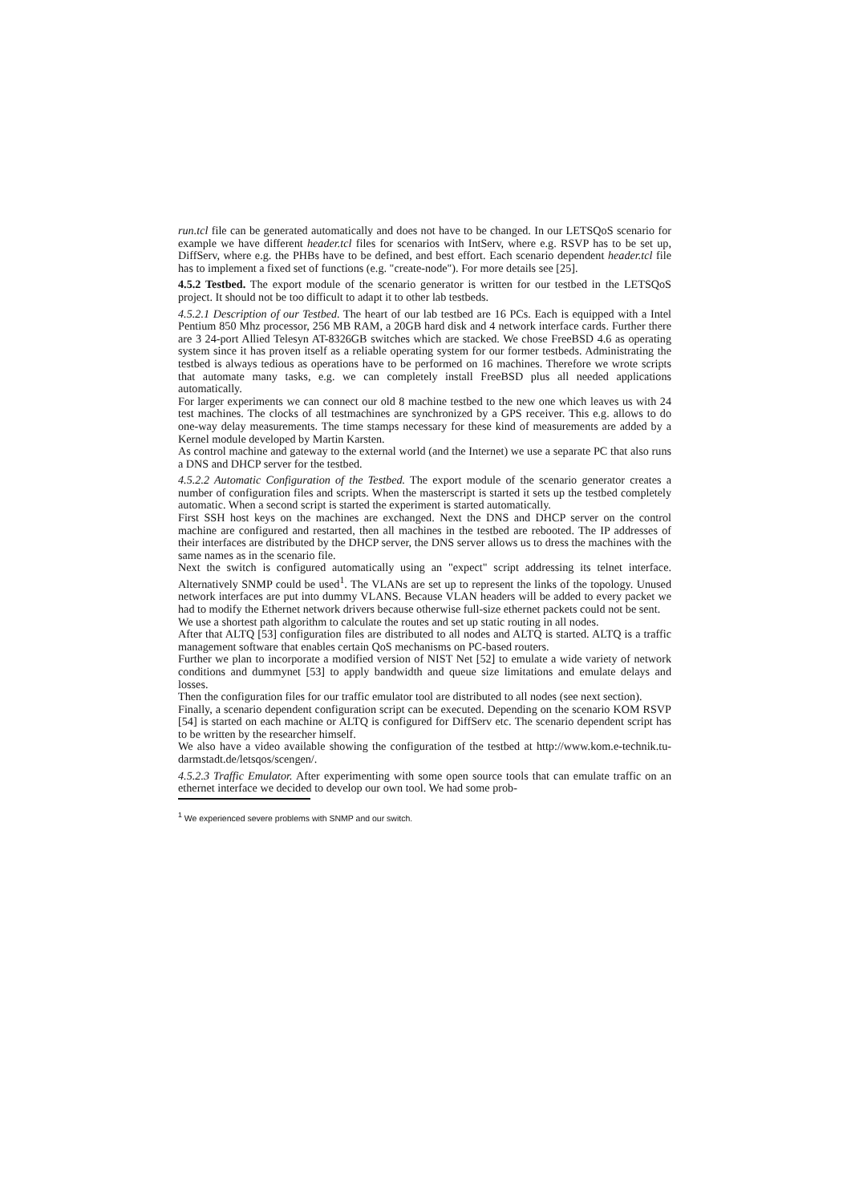run.tcl file can be generated automatically and does not have to be changed. In our LETSQoS scenario for example we have different header.tcl files for scenarios with IntServ, where e.g. RSVP has to be set up, DiffServ, where e.g. the PHBs have to be defined, and best effort. Each scenario dependent header.tcl file has to implement a fixed set of functions (e.g. "create-node"). For more details see [25].
4.5.2 Testbed. The export module of the scenario generator is written for our testbed in the LETSQoS project. It should not be too difficult to adapt it to other lab testbeds.
4.5.2.1 Description of our Testbed. The heart of our lab testbed are 16 PCs. Each is equipped with a Intel Pentium 850 Mhz processor, 256 MB RAM, a 20GB hard disk and 4 network interface cards. Further there are 3 24-port Allied Telesyn AT-8326GB switches which are stacked. We chose FreeBSD 4.6 as operating system since it has proven itself as a reliable operating system for our former testbeds. Administrating the testbed is always tedious as operations have to be performed on 16 machines. Therefore we wrote scripts that automate many tasks, e.g. we can completely install FreeBSD plus all needed applications automatically.
For larger experiments we can connect our old 8 machine testbed to the new one which leaves us with 24 test machines. The clocks of all testmachines are synchronized by a GPS receiver. This e.g. allows to do one-way delay measurements. The time stamps necessary for these kind of measurements are added by a Kernel module developed by Martin Karsten.
As control machine and gateway to the external world (and the Internet) we use a separate PC that also runs a DNS and DHCP server for the testbed.
4.5.2.2 Automatic Configuration of the Testbed. The export module of the scenario generator creates a number of configuration files and scripts. When the masterscript is started it sets up the testbed completely automatic. When a second script is started the experiment is started automatically.
First SSH host keys on the machines are exchanged. Next the DNS and DHCP server on the control machine are configured and restarted, then all machines in the testbed are rebooted. The IP addresses of their interfaces are distributed by the DHCP server, the DNS server allows us to dress the machines with the same names as in the scenario file.
Next the switch is configured automatically using an "expect" script addressing its telnet interface. Alternatively SNMP could be used<sup>1</sup>. The VLANs are set up to represent the links of the topology. Unused network interfaces are put into dummy VLANS. Because VLAN headers will be added to every packet we had to modify the Ethernet network drivers because otherwise full-size ethernet packets could not be sent.
We use a shortest path algorithm to calculate the routes and set up static routing in all nodes.
After that ALTQ [53] configuration files are distributed to all nodes and ALTQ is started. ALTQ is a traffic management software that enables certain QoS mechanisms on PC-based routers.
Further we plan to incorporate a modified version of NIST Net [52] to emulate a wide variety of network conditions and dummynet [53] to apply bandwidth and queue size limitations and emulate delays and losses.
Then the configuration files for our traffic emulator tool are distributed to all nodes (see next section).
Finally, a scenario dependent configuration script can be executed. Depending on the scenario KOM RSVP [54] is started on each machine or ALTQ is configured for DiffServ etc. The scenario dependent script has to be written by the researcher himself.
We also have a video available showing the configuration of the testbed at http://www.kom.e-technik.tu-darmstadt.de/letsqos/scengen/.
4.5.2.3 Traffic Emulator. After experimenting with some open source tools that can emulate traffic on an ethernet interface we decided to develop our own tool. We had some prob-
<sup>1</sup> We experienced severe problems with SNMP and our switch.